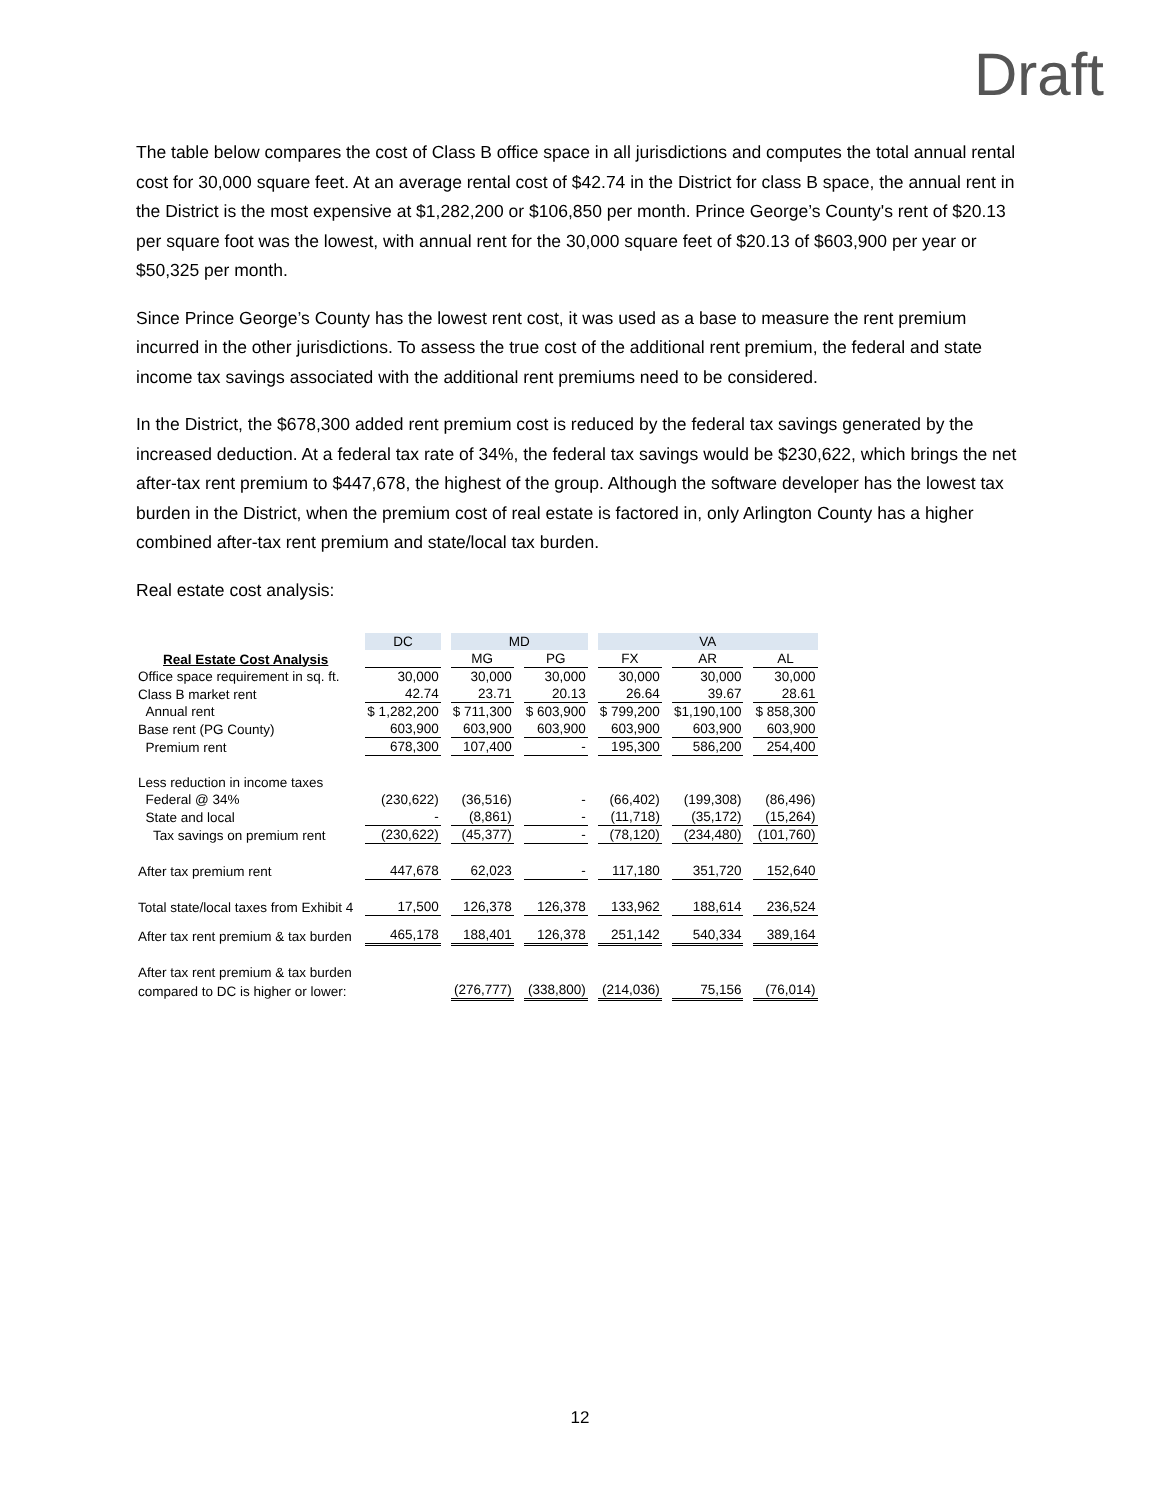Draft
The table below compares the cost of Class B office space in all jurisdictions and computes the total annual rental cost for 30,000 square feet. At an average rental cost of $42.74 in the District for class B space, the annual rent in the District is the most expensive at $1,282,200 or $106,850 per month. Prince George’s County's rent of $20.13 per square foot was the lowest, with annual rent for the 30,000 square feet of $20.13 of $603,900 per year or $50,325 per month.
Since Prince George’s County has the lowest rent cost, it was used as a base to measure the rent premium incurred in the other jurisdictions. To assess the true cost of the additional rent premium, the federal and state income tax savings associated with the additional rent premiums need to be considered.
In the District, the $678,300 added rent premium cost is reduced by the federal tax savings generated by the increased deduction. At a federal tax rate of 34%, the federal tax savings would be $230,622, which brings the net after-tax rent premium to $447,678, the highest of the group. Although the software developer has the lowest tax burden in the District, when the premium cost of real estate is factored in, only Arlington County has a higher combined after-tax rent premium and state/local tax burden.
Real estate cost analysis:
| | DC | MD | | VA | | |
| --- | --- | --- | --- | --- | --- | --- |
| Real Estate Cost Analysis | | MG | PG | FX | AR | AL |
| Office space requirement in sq. ft. | 30,000 | 30,000 | 30,000 | 30,000 | 30,000 | 30,000 |
| Class B market rent | 42.74 | 23.71 | 20.13 | 26.64 | 39.67 | 28.61 |
| Annual rent | $ 1,282,200 | $ 711,300 | $ 603,900 | $ 799,200 | $1,190,100 | $ 858,300 |
| Base rent (PG County) | 603,900 | 603,900 | 603,900 | 603,900 | 603,900 | 603,900 |
| Premium rent | 678,300 | 107,400 | - | 195,300 | 586,200 | 254,400 |
| Less reduction in income taxes | | | | | | |
| Federal @ 34% | (230,622) | (36,516) | - | (66,402) | (199,308) | (86,496) |
| State and local | - | (8,861) | - | (11,718) | (35,172) | (15,264) |
| Tax savings on premium rent | (230,622) | (45,377) | - | (78,120) | (234,480) | (101,760) |
| After tax premium rent | 447,678 | 62,023 | - | 117,180 | 351,720 | 152,640 |
| Total state/local taxes from Exhibit 4 | 17,500 | 126,378 | 126,378 | 133,962 | 188,614 | 236,524 |
| After tax rent premium & tax burden | 465,178 | 188,401 | 126,378 | 251,142 | 540,334 | 389,164 |
| After tax rent premium & tax burden | | | | | | |
| compared to DC is higher or lower: | | (276,777) | (338,800) | (214,036) | 75,156 | (76,014) |
12